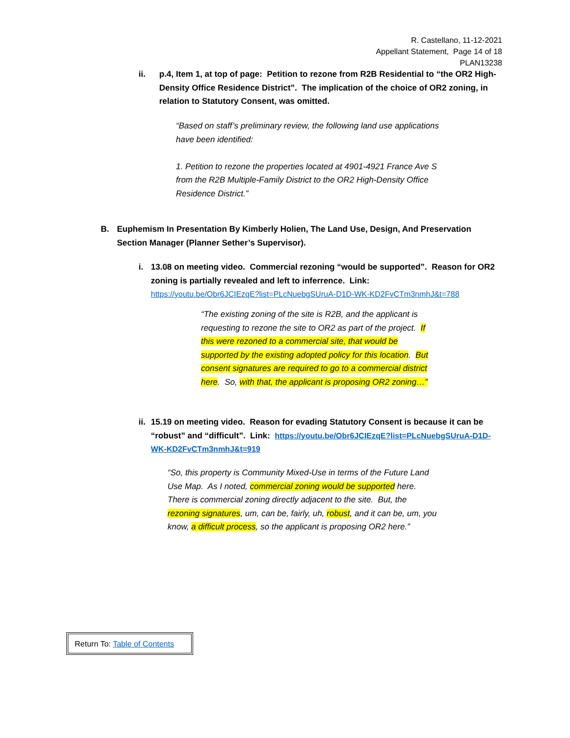R. Castellano, 11-12-2021
Appellant Statement, Page 14 of 18
PLAN13238
ii. p.4, Item 1, at top of page: Petition to rezone from R2B Residential to “the OR2 High-Density Office Residence District”. The implication of the choice of OR2 zoning, in relation to Statutory Consent, was omitted.
“Based on staff’s preliminary review, the following land use applications have been identified:
1. Petition to rezone the properties located at 4901-4921 France Ave S from the R2B Multiple-Family District to the OR2 High-Density Office Residence District.”
B. Euphemism In Presentation By Kimberly Holien, The Land Use, Design, And Preservation Section Manager (Planner Sether’s Supervisor).
i. 13.08 on meeting video. Commercial rezoning “would be supported”. Reason for OR2 zoning is partially revealed and left to inferrence. Link:
https://youtu.be/Obr6JCIEzqE?list=PLcNuebgSUruA-D1D-WK-KD2FvCTm3nmhJ&t=788
“The existing zoning of the site is R2B, and the applicant is requesting to rezone the site to OR2 as part of the project. If this were rezoned to a commercial site, that would be supported by the existing adopted policy for this location. But consent signatures are required to go to a commercial district here. So, with that, the applicant is proposing OR2 zoning…”
ii. 15.19 on meeting video. Reason for evading Statutory Consent is because it can be “robust” and “difficult”. Link: https://youtu.be/Obr6JCIEzqE?list=PLcNuebgSUruA-D1D-WK-KD2FvCTm3nmhJ&t=919
“So, this property is Community Mixed-Use in terms of the Future Land Use Map. As I noted, commercial zoning would be supported here. There is commercial zoning directly adjacent to the site. But, the rezoning signatures, um, can be, fairly, uh, robust, and it can be, um, you know, a difficult process, so the applicant is proposing OR2 here.”
Return To: Table of Contents